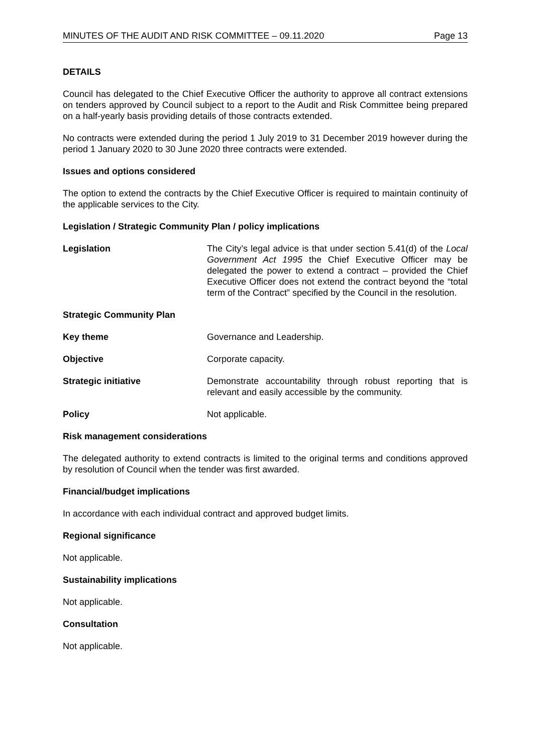MINUTES OF THE AUDIT AND RISK COMMITTEE – 09.11.2020 Page 13
DETAILS
Council has delegated to the Chief Executive Officer the authority to approve all contract extensions on tenders approved by Council subject to a report to the Audit and Risk Committee being prepared on a half-yearly basis providing details of those contracts extended.
No contracts were extended during the period 1 July 2019 to 31 December 2019 however during the period 1 January 2020 to 30 June 2020 three contracts were extended.
Issues and options considered
The option to extend the contracts by the Chief Executive Officer is required to maintain continuity of the applicable services to the City.
Legislation / Strategic Community Plan / policy implications
Legislation The City’s legal advice is that under section 5.41(d) of the Local Government Act 1995 the Chief Executive Officer may be delegated the power to extend a contract – provided the Chief Executive Officer does not extend the contract beyond the “total term of the Contract” specified by the Council in the resolution.
Strategic Community Plan
Key theme Governance and Leadership.
Objective Corporate capacity.
Strategic initiative Demonstrate accountability through robust reporting that is relevant and easily accessible by the community.
Policy Not applicable.
Risk management considerations
The delegated authority to extend contracts is limited to the original terms and conditions approved by resolution of Council when the tender was first awarded.
Financial/budget implications
In accordance with each individual contract and approved budget limits.
Regional significance
Not applicable.
Sustainability implications
Not applicable.
Consultation
Not applicable.